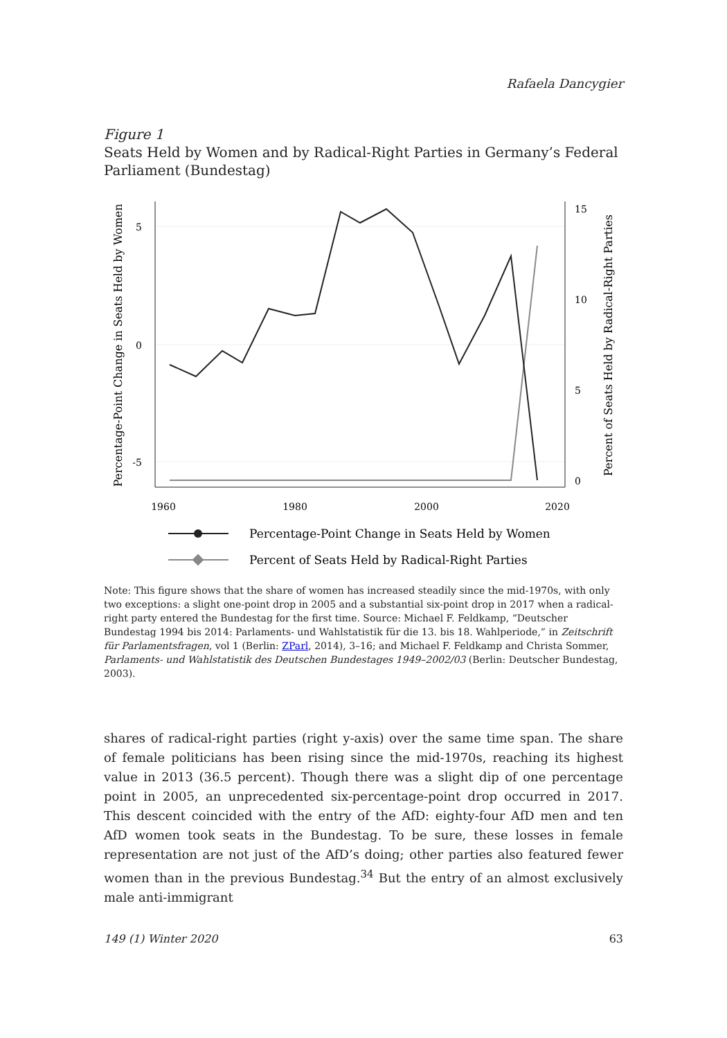Rafaela Dancygier
Figure 1
Seats Held by Women and by Radical-Right Parties in Germany’s Federal Parliament (Bundestag)
5
0
-5
15
10
5
0
1960
1980
2000
2020
Percentage-Point Change in Seats Held by Women
Percent of Seats Held by Radical-Right Parties
Percentage-Point Change in Seats Held by Women
Percent of Seats Held by Radical-Right Parties
Note: This figure shows that the share of women has increased steadily since the mid-1970s, with only two exceptions: a slight one-point drop in 2005 and a substantial six-point drop in 2017 when a radical-right party entered the Bundestag for the first time. Source: Michael F. Feldkamp, “Deutscher Bundestag 1994 bis 2014: Parlaments- und Wahlstatistik für die 13. bis 18. Wahlperiode,” in Zeitschrift für Parlamentsfragen, vol 1 (Berlin: ZParl, 2014), 3–16; and Michael F. Feldkamp and Christa Sommer, Parlaments- und Wahlstatistik des Deutschen Bundestages 1949–2002/03 (Berlin: Deutscher Bundestag, 2003).
shares of radical-right parties (right y-axis) over the same time span. The share of female politicians has been rising since the mid-1970s, reaching its highest value in 2013 (36.5 percent). Though there was a slight dip of one percentage point in 2005, an unprecedented six-percentage-point drop occurred in 2017. This descent coincided with the entry of the AfD: eighty-four AfD men and ten AfD women took seats in the Bundestag. To be sure, these losses in female representation are not just of the AfD’s doing; other parties also featured fewer women than in the previous Bundestag.<sup>34</sup> But the entry of an almost exclusively male anti-immigrant
149 (1) Winter 2020 63